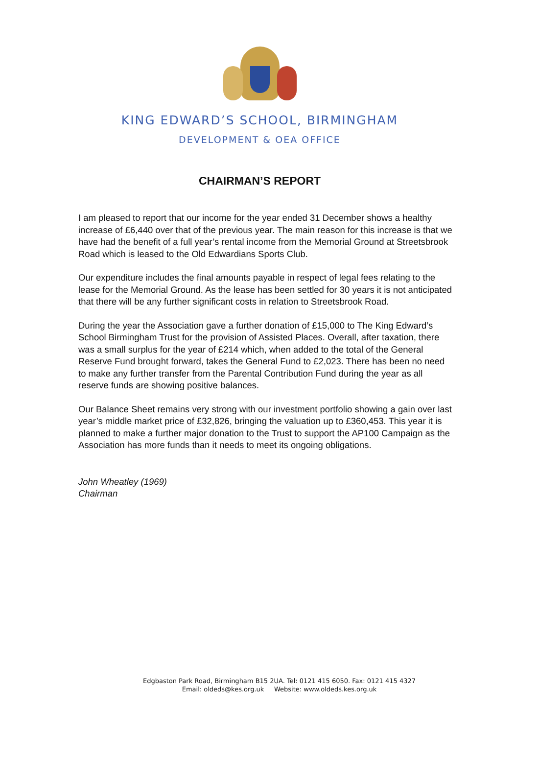KING EDWARD’S SCHOOL, BIRMINGHAM
DEVELOPMENT & OEA OFFICE
CHAIRMAN’S REPORT
I am pleased to report that our income for the year ended 31 December shows a healthy increase of £6,440 over that of the previous year. The main reason for this increase is that we have had the benefit of a full year’s rental income from the Memorial Ground at Streetsbrook Road which is leased to the Old Edwardians Sports Club.
Our expenditure includes the final amounts payable in respect of legal fees relating to the lease for the Memorial Ground. As the lease has been settled for 30 years it is not anticipated that there will be any further significant costs in relation to Streetsbrook Road.
During the year the Association gave a further donation of £15,000 to The King Edward’s School Birmingham Trust for the provision of Assisted Places. Overall, after taxation, there was a small surplus for the year of £214 which, when added to the total of the General Reserve Fund brought forward, takes the General Fund to £2,023. There has been no need to make any further transfer from the Parental Contribution Fund during the year as all reserve funds are showing positive balances.
Our Balance Sheet remains very strong with our investment portfolio showing a gain over last year’s middle market price of £32,826, bringing the valuation up to £360,453. This year it is planned to make a further major donation to the Trust to support the AP100 Campaign as the Association has more funds than it needs to meet its ongoing obligations.
John Wheatley (1969)
Chairman
Edgbaston Park Road, Birmingham B15 2UA. Tel: 0121 415 6050. Fax: 0121 415 4327
Email: oldeds@kes.org.uk Website: www.oldeds.kes.org.uk